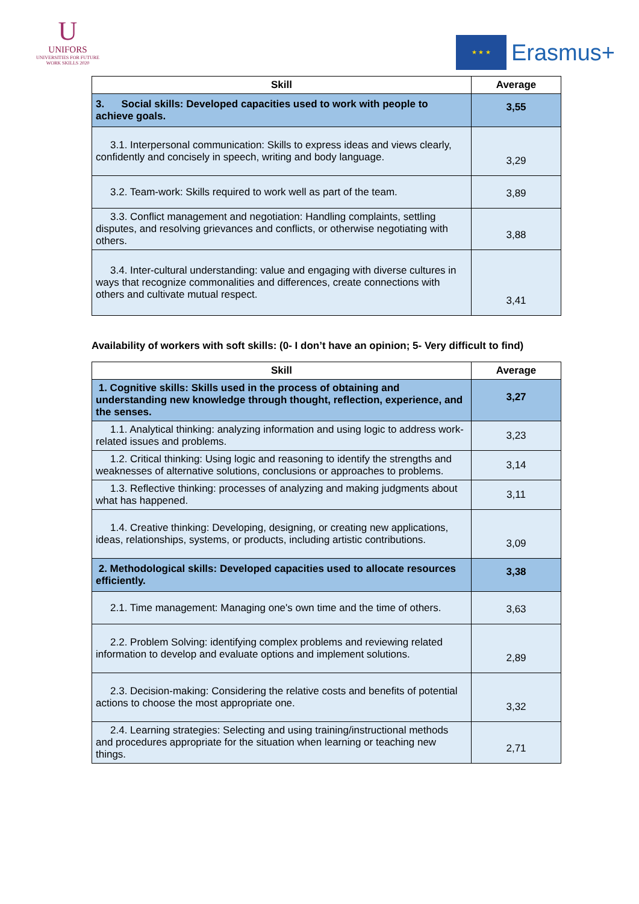U
UNIFORS
UNIVERSITIES FOR FUTURE
WORK SKILLS 2020
★ ★ ★
Erasmus+
| Skill | Average |
| --- | --- |
| 3. Social skills: Developed capacities used to work with people to achieve goals. | 3,55 |
| 3.1. Interpersonal communication: Skills to express ideas and views clearly, confidently and concisely in speech, writing and body language. | 3,29 |
| 3.2. Team-work: Skills required to work well as part of the team. | 3,89 |
| 3.3. Conflict management and negotiation: Handling complaints, settling disputes, and resolving grievances and conflicts, or otherwise negotiating with others. | 3,88 |
| 3.4. Inter-cultural understanding: value and engaging with diverse cultures in ways that recognize commonalities and differences, create connections with others and cultivate mutual respect. | 3,41 |
Availability of workers with soft skills: (0- I don’t have an opinion; 5- Very difficult to find)
| Skill | Average |
| --- | --- |
| 1. Cognitive skills: Skills used in the process of obtaining and understanding new knowledge through thought, reflection, experience, and the senses. | 3,27 |
| 1.1. Analytical thinking: analyzing information and using logic to address work-related issues and problems. | 3,23 |
| 1.2. Critical thinking: Using logic and reasoning to identify the strengths and weaknesses of alternative solutions, conclusions or approaches to problems. | 3,14 |
| 1.3. Reflective thinking: processes of analyzing and making judgments about what has happened. | 3,11 |
| 1.4. Creative thinking: Developing, designing, or creating new applications, ideas, relationships, systems, or products, including artistic contributions. | 3,09 |
| 2. Methodological skills: Developed capacities used to allocate resources efficiently. | 3,38 |
| 2.1. Time management: Managing one's own time and the time of others. | 3,63 |
| 2.2. Problem Solving: identifying complex problems and reviewing related information to develop and evaluate options and implement solutions. | 2,89 |
| 2.3. Decision-making: Considering the relative costs and benefits of potential actions to choose the most appropriate one. | 3,32 |
| 2.4. Learning strategies: Selecting and using training/instructional methods and procedures appropriate for the situation when learning or teaching new things. | 2,71 |